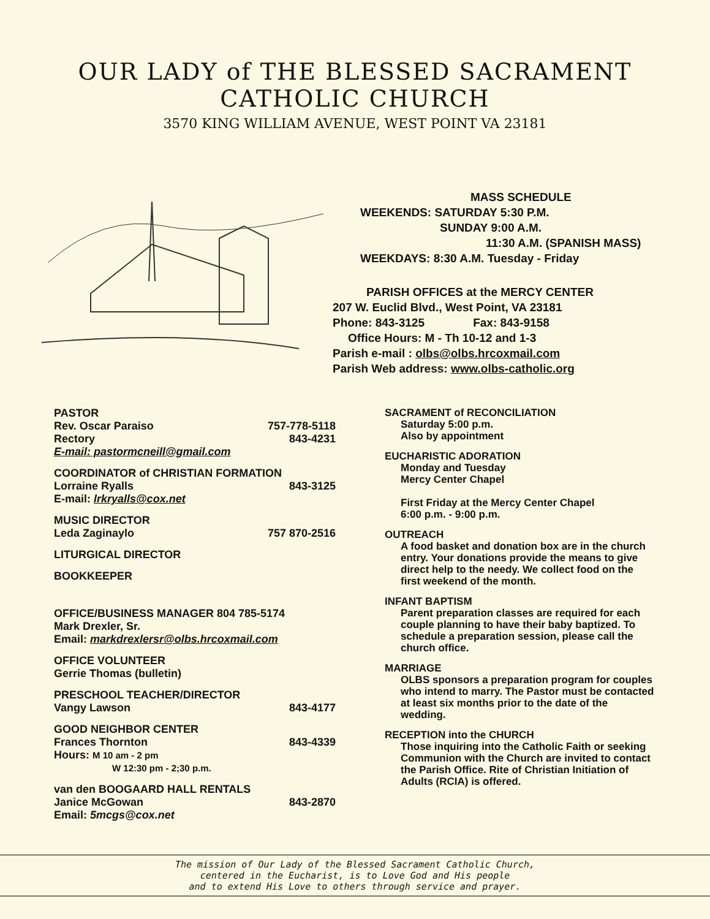OUR LADY of THE BLESSED SACRAMENT
CATHOLIC CHURCH
3570 KING WILLIAM AVENUE, WEST POINT VA 23181
MASS SCHEDULE
WEEKENDS: SATURDAY 5:30 P.M.
SUNDAY 9:00 A.M.
11:30 A.M. (SPANISH MASS)
WEEKDAYS: 8:30 A.M. Tuesday - Friday
PARISH OFFICES at the MERCY CENTER
207 W. Euclid Blvd., West Point, VA 23181
Phone: 843-3125 Fax: 843-9158
Office Hours: M - Th 10-12 and 1-3
Parish e-mail : olbs@olbs.hrcoxmail.com
Parish Web address: www.olbs-catholic.org
PASTOR
Rev. Oscar Paraiso 757-778-5118
Rectory 843-4231
E-mail: pastormcneill@gmail.com
COORDINATOR of CHRISTIAN FORMATION
Lorraine Ryalls 843-3125
E-mail: lrkryalls@cox.net
MUSIC DIRECTOR
Leda Zaginaylo 757 870-2516
LITURGICAL DIRECTOR
BOOKKEEPER
OFFICE/BUSINESS MANAGER 804 785-5174
Mark Drexler, Sr.
Email: markdrexlersr@olbs.hrcoxmail.com
OFFICE VOLUNTEER
Gerrie Thomas (bulletin)
PRESCHOOL TEACHER/DIRECTOR
Vangy Lawson 843-4177
GOOD NEIGHBOR CENTER
Frances Thornton 843-4339
Hours: M 10 am - 2 pm
W 12:30 pm - 2;30 p.m.
van den BOOGAARD HALL RENTALS
Janice McGowan 843-2870
Email: 5mcgs@cox.net
SACRAMENT of RECONCILIATION
Saturday 5:00 p.m.
Also by appointment
EUCHARISTIC ADORATION
Monday and Tuesday
Mercy Center Chapel
First Friday at the Mercy Center Chapel
6:00 p.m. - 9:00 p.m.
OUTREACH
A food basket and donation box are in the church entry. Your donations provide the means to give direct help to the needy. We collect food on the first weekend of the month.
INFANT BAPTISM
Parent preparation classes are required for each couple planning to have their baby baptized. To schedule a preparation session, please call the church office.
MARRIAGE
OLBS sponsors a preparation program for couples who intend to marry. The Pastor must be contacted at least six months prior to the date of the wedding.
RECEPTION into the CHURCH
Those inquiring into the Catholic Faith or seeking Communion with the Church are invited to contact the Parish Office. Rite of Christian Initiation of Adults (RCIA) is offered.
The mission of Our Lady of the Blessed Sacrament Catholic Church,
centered in the Eucharist, is to Love God and His people
and to extend His Love to others through service and prayer.